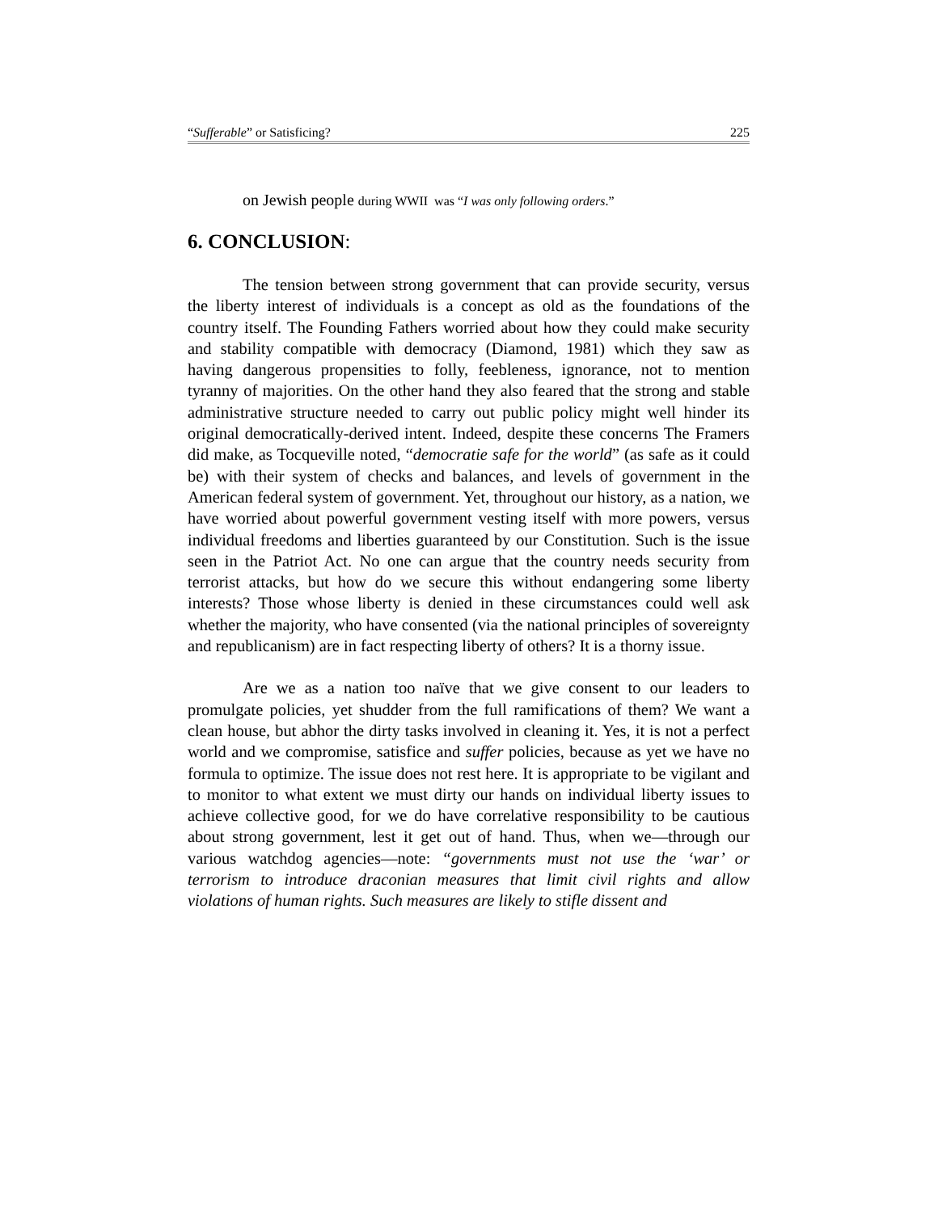“Sufferable” or Satisficing? 225
on Jewish people during WWII was “I was only following orders.”
6. CONCLUSION:
The tension between strong government that can provide security, versus the liberty interest of individuals is a concept as old as the foundations of the country itself. The Founding Fathers worried about how they could make security and stability compatible with democracy (Diamond, 1981) which they saw as having dangerous propensities to folly, feebleness, ignorance, not to mention tyranny of majorities. On the other hand they also feared that the strong and stable administrative structure needed to carry out public policy might well hinder its original democratically-derived intent. Indeed, despite these concerns The Framers did make, as Tocqueville noted, “democratie safe for the world” (as safe as it could be) with their system of checks and balances, and levels of government in the American federal system of government. Yet, throughout our history, as a nation, we have worried about powerful government vesting itself with more powers, versus individual freedoms and liberties guaranteed by our Constitution. Such is the issue seen in the Patriot Act. No one can argue that the country needs security from terrorist attacks, but how do we secure this without endangering some liberty interests? Those whose liberty is denied in these circumstances could well ask whether the majority, who have consented (via the national principles of sovereignty and republicanism) are in fact respecting liberty of others? It is a thorny issue.
Are we as a nation too naïve that we give consent to our leaders to promulgate policies, yet shudder from the full ramifications of them? We want a clean house, but abhor the dirty tasks involved in cleaning it. Yes, it is not a perfect world and we compromise, satisfice and suffer policies, because as yet we have no formula to optimize. The issue does not rest here. It is appropriate to be vigilant and to monitor to what extent we must dirty our hands on individual liberty issues to achieve collective good, for we do have correlative responsibility to be cautious about strong government, lest it get out of hand. Thus, when we—through our various watchdog agencies—note: “governments must not use the ‘war’ or terrorism to introduce draconian measures that limit civil rights and allow violations of human rights. Such measures are likely to stifle dissent and